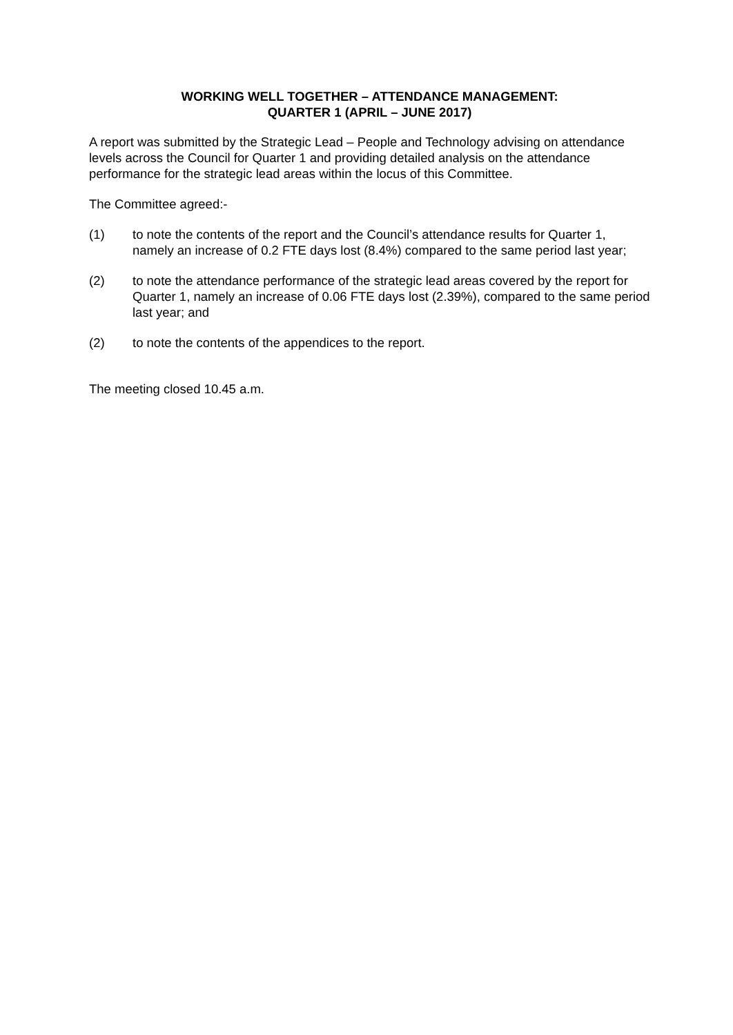WORKING WELL TOGETHER – ATTENDANCE MANAGEMENT:
QUARTER 1 (APRIL – JUNE 2017)
A report was submitted by the Strategic Lead – People and Technology advising on attendance levels across the Council for Quarter 1 and providing detailed analysis on the attendance performance for the strategic lead areas within the locus of this Committee.
The Committee agreed:-
(1) to note the contents of the report and the Council’s attendance results for Quarter 1, namely an increase of 0.2 FTE days lost (8.4%) compared to the same period last year;
(2) to note the attendance performance of the strategic lead areas covered by the report for Quarter 1, namely an increase of 0.06 FTE days lost (2.39%), compared to the same period last year; and
(2) to note the contents of the appendices to the report.
The meeting closed 10.45 a.m.